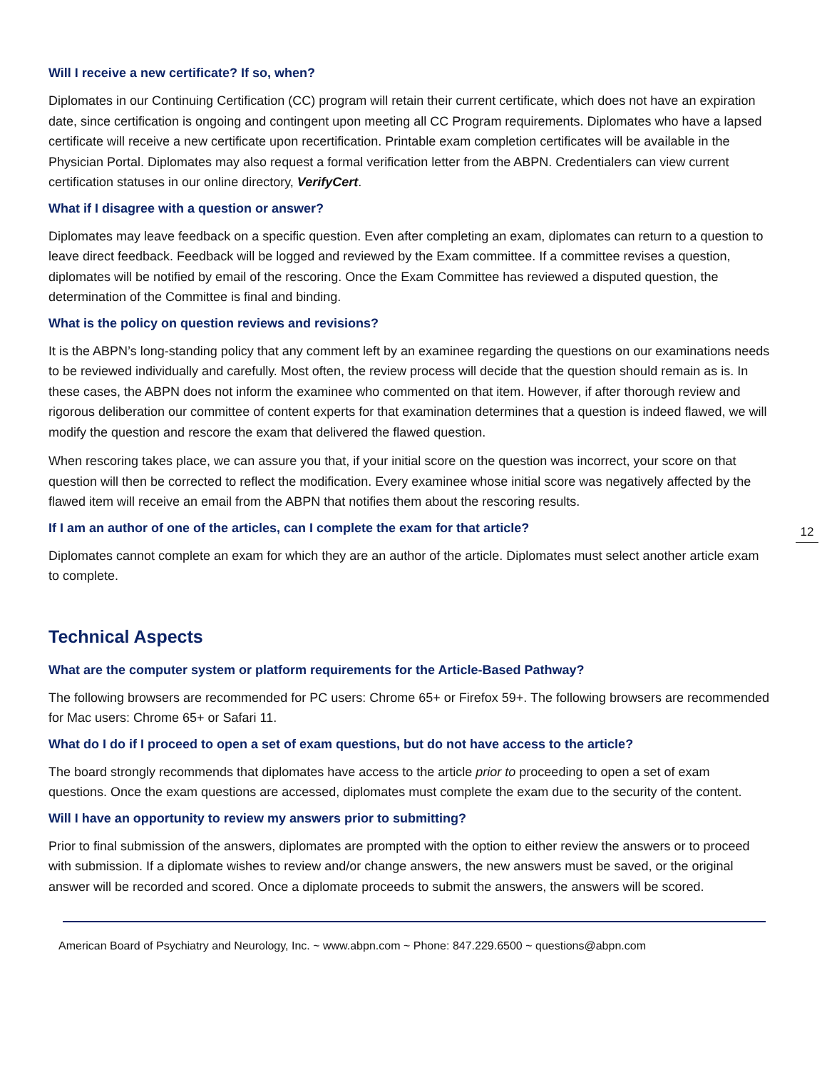Will I receive a new certificate? If so, when?
Diplomates in our Continuing Certification (CC) program will retain their current certificate, which does not have an expiration date, since certification is ongoing and contingent upon meeting all CC Program requirements. Diplomates who have a lapsed certificate will receive a new certificate upon recertification. Printable exam completion certificates will be available in the Physician Portal. Diplomates may also request a formal verification letter from the ABPN. Credentialers can view current certification statuses in our online directory, VerifyCert.
What if I disagree with a question or answer?
Diplomates may leave feedback on a specific question. Even after completing an exam, diplomates can return to a question to leave direct feedback. Feedback will be logged and reviewed by the Exam committee. If a committee revises a question, diplomates will be notified by email of the rescoring. Once the Exam Committee has reviewed a disputed question, the determination of the Committee is final and binding.
What is the policy on question reviews and revisions?
It is the ABPN’s long-standing policy that any comment left by an examinee regarding the questions on our examinations needs to be reviewed individually and carefully. Most often, the review process will decide that the question should remain as is. In these cases, the ABPN does not inform the examinee who commented on that item. However, if after thorough review and rigorous deliberation our committee of content experts for that examination determines that a question is indeed flawed, we will modify the question and rescore the exam that delivered the flawed question.
When rescoring takes place, we can assure you that, if your initial score on the question was incorrect, your score on that question will then be corrected to reflect the modification. Every examinee whose initial score was negatively affected by the flawed item will receive an email from the ABPN that notifies them about the rescoring results.
12
If I am an author of one of the articles, can I complete the exam for that article?
Diplomates cannot complete an exam for which they are an author of the article. Diplomates must select another article exam to complete.
Technical Aspects
What are the computer system or platform requirements for the Article-Based Pathway?
The following browsers are recommended for PC users: Chrome 65+ or Firefox 59+. The following browsers are recommended for Mac users: Chrome 65+ or Safari 11.
What do I do if I proceed to open a set of exam questions, but do not have access to the article?
The board strongly recommends that diplomates have access to the article prior to proceeding to open a set of exam questions. Once the exam questions are accessed, diplomates must complete the exam due to the security of the content.
Will I have an opportunity to review my answers prior to submitting?
Prior to final submission of the answers, diplomates are prompted with the option to either review the answers or to proceed with submission. If a diplomate wishes to review and/or change answers, the new answers must be saved, or the original answer will be recorded and scored. Once a diplomate proceeds to submit the answers, the answers will be scored.
American Board of Psychiatry and Neurology, Inc. ~ www.abpn.com ~ Phone: 847.229.6500 ~ questions@abpn.com